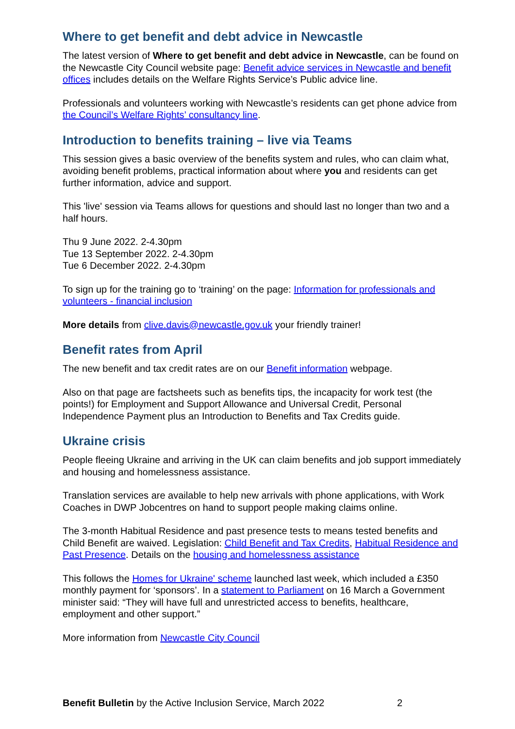Where to get benefit and debt advice in Newcastle
The latest version of Where to get benefit and debt advice in Newcastle, can be found on the Newcastle City Council website page: Benefit advice services in Newcastle and benefit offices includes details on the Welfare Rights Service’s Public advice line.
Professionals and volunteers working with Newcastle’s residents can get phone advice from the Council’s Welfare Rights’ consultancy line.
Introduction to benefits training – live via Teams
This session gives a basic overview of the benefits system and rules, who can claim what, avoiding benefit problems, practical information about where you and residents can get further information, advice and support.
This 'live' session via Teams allows for questions and should last no longer than two and a half hours.
Thu 9 June 2022. 2-4.30pm
Tue 13 September 2022. 2-4.30pm
Tue 6 December 2022. 2-4.30pm
To sign up for the training go to ‘training’ on the page: Information for professionals and volunteers - financial inclusion
More details from clive.davis@newcastle.gov.uk your friendly trainer!
Benefit rates from April
The new benefit and tax credit rates are on our Benefit information webpage.
Also on that page are factsheets such as benefits tips, the incapacity for work test (the points!) for Employment and Support Allowance and Universal Credit, Personal Independence Payment plus an Introduction to Benefits and Tax Credits guide.
Ukraine crisis
People fleeing Ukraine and arriving in the UK can claim benefits and job support immediately and housing and homelessness assistance.
Translation services are available to help new arrivals with phone applications, with Work Coaches in DWP Jobcentres on hand to support people making claims online.
The 3-month Habitual Residence and past presence tests to means tested benefits and Child Benefit are waived. Legislation: Child Benefit and Tax Credits, Habitual Residence and Past Presence. Details on the housing and homelessness assistance
This follows the Homes for Ukraine' scheme launched last week, which included a £350 monthly payment for ‘sponsors’. In a statement to Parliament on 16 March a Government minister said: “They will have full and unrestricted access to benefits, healthcare, employment and other support.”
More information from Newcastle City Council
Benefit Bulletin by the Active Inclusion Service, March 2022 2